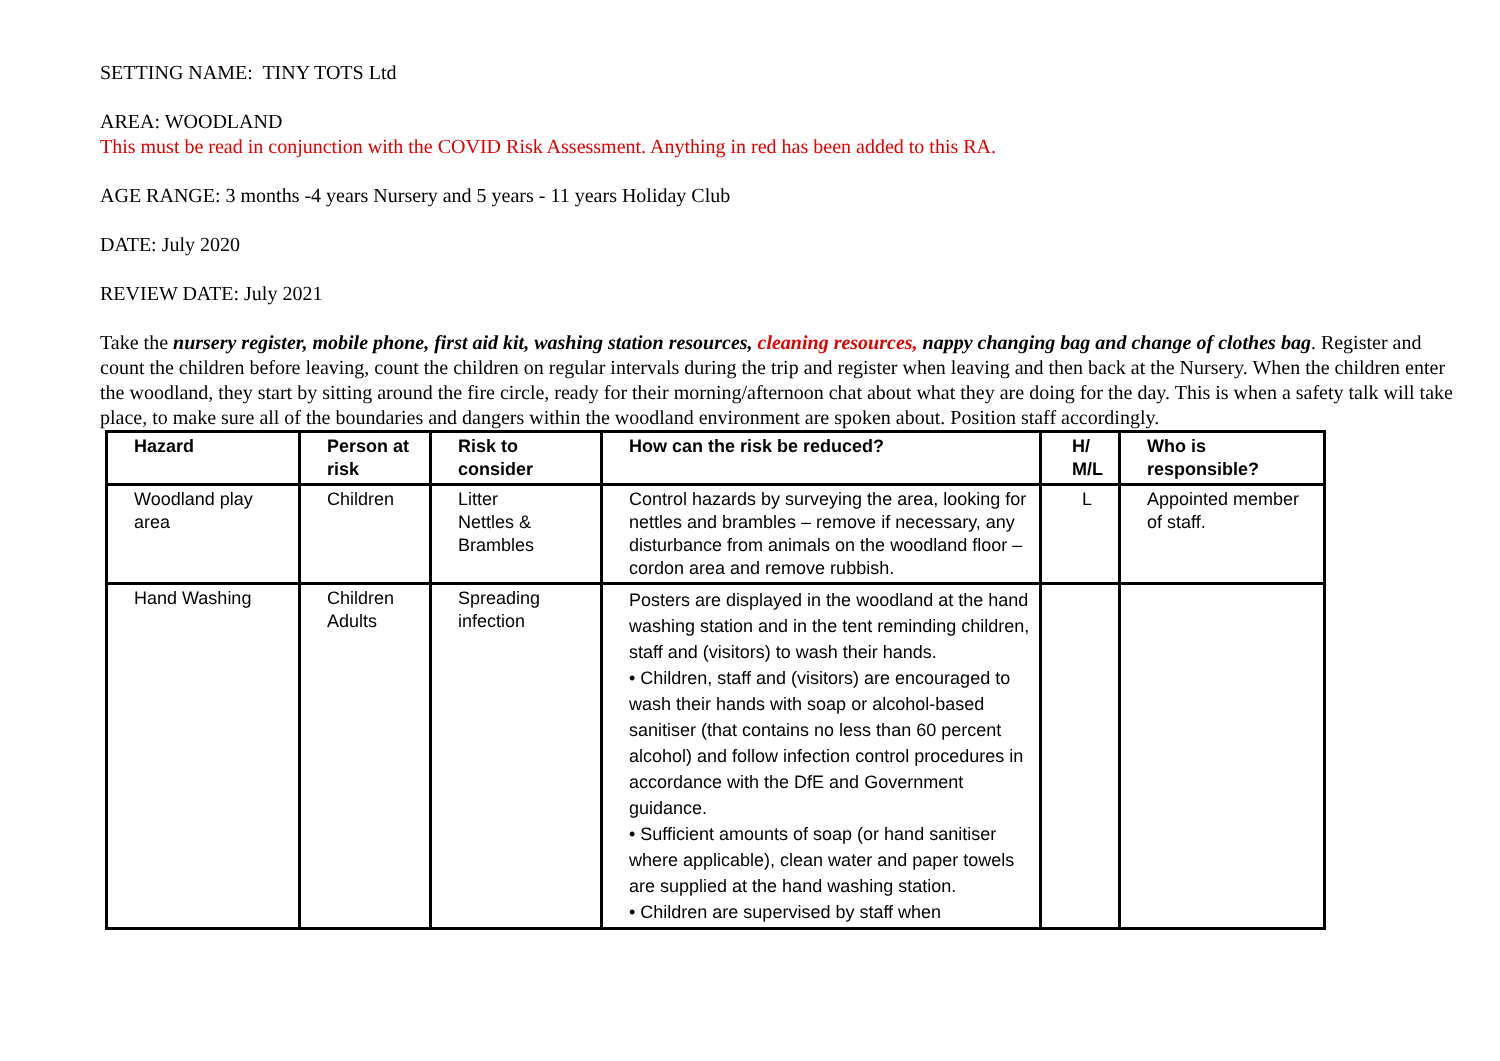SETTING NAME: TINY TOTS Ltd
AREA: WOODLAND
This must be read in conjunction with the COVID Risk Assessment. Anything in red has been added to this RA.
AGE RANGE: 3 months -4 years Nursery and 5 years - 11 years Holiday Club
DATE: July 2020
REVIEW DATE: July 2021
Take the nursery register, mobile phone, first aid kit, washing station resources, cleaning resources, nappy changing bag and change of clothes bag. Register and count the children before leaving, count the children on regular intervals during the trip and register when leaving and then back at the Nursery. When the children enter the woodland, they start by sitting around the fire circle, ready for their morning/afternoon chat about what they are doing for the day. This is when a safety talk will take place, to make sure all of the boundaries and dangers within the woodland environment are spoken about. Position staff accordingly.
| Hazard | Person at risk | Risk to consider | How can the risk be reduced? | H/ M/L | Who is responsible? |
| --- | --- | --- | --- | --- | --- |
| Woodland play area | Children | Litter Nettles & Brambles | Control hazards by surveying the area, looking for nettles and brambles – remove if necessary, any disturbance from animals on the woodland floor – cordon area and remove rubbish. | L | Appointed member of staff. |
| Hand Washing | Children Adults | Spreading infection | Posters are displayed in the woodland at the hand washing station and in the tent reminding children, staff and (visitors) to wash their hands. • Children, staff and (visitors) are encouraged to wash their hands with soap or alcohol-based sanitiser (that contains no less than 60 percent alcohol) and follow infection control procedures in accordance with the DfE and Government guidance. • Sufficient amounts of soap (or hand sanitiser where applicable), clean water and paper towels are supplied at the hand washing station. • Children are supervised by staff when | | |